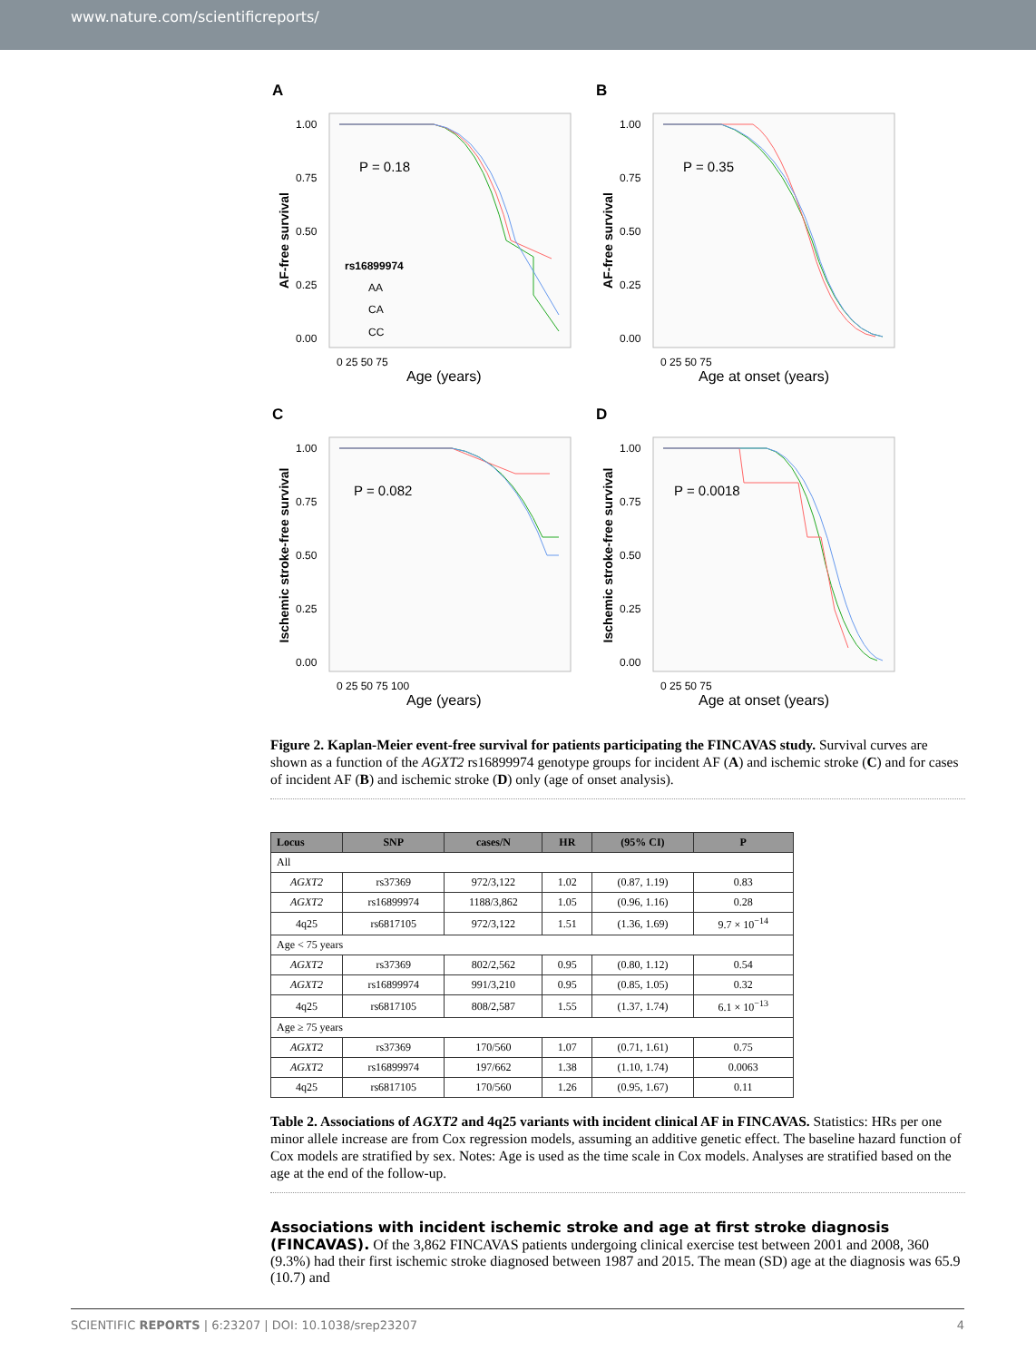www.nature.com/scientificreports/
A
P = 0.18
AF-free survival
1.00
0.75
0.50
0.25
0.00
rs16899974
AA
CA
CC
0 25 50 75
Age (years)
B
P = 0.35
AF-free survival
1.00
0.75
0.50
0.25
0.00
0 25 50 75
Age at onset (years)
C
P = 0.082
Ischemic stroke-free survival
1.00
0.75
0.50
0.25
0.00
0 25 50 75 100
Age (years)
D
P = 0.0018
Ischemic stroke-free survival
1.00
0.75
0.50
0.25
0.00
0 25 50 75
Age at onset (years)
Figure 2. Kaplan-Meier event-free survival for patients participating the FINCAVAS study. Survival curves are shown as a function of the AGXT2 rs16899974 genotype groups for incident AF (A) and ischemic stroke (C) and for cases of incident AF (B) and ischemic stroke (D) only (age of onset analysis).
| Locus | SNP | cases/N | HR | (95% CI) | P |
| --- | --- | --- | --- | --- | --- |
| All | | | | | |
| AGXT2 | rs37369 | 972/3,122 | 1.02 | (0.87, 1.19) | 0.83 |
| AGXT2 | rs16899974 | 1188/3,862 | 1.05 | (0.96, 1.16) | 0.28 |
| 4q25 | rs6817105 | 972/3,122 | 1.51 | (1.36, 1.69) | 9.7 × 10<sup>−14</sup> |
| Age < 75 years | | | | | |
| AGXT2 | rs37369 | 802/2,562 | 0.95 | (0.80, 1.12) | 0.54 |
| AGXT2 | rs16899974 | 991/3,210 | 0.95 | (0.85, 1.05) | 0.32 |
| 4q25 | rs6817105 | 808/2,587 | 1.55 | (1.37, 1.74) | 6.1 × 10<sup>−13</sup> |
| Age ≥ 75 years | | | | | |
| AGXT2 | rs37369 | 170/560 | 1.07 | (0.71, 1.61) | 0.75 |
| AGXT2 | rs16899974 | 197/662 | 1.38 | (1.10, 1.74) | 0.0063 |
| 4q25 | rs6817105 | 170/560 | 1.26 | (0.95, 1.67) | 0.11 |
Table 2. Associations of AGXT2 and 4q25 variants with incident clinical AF in FINCAVAS. Statistics: HRs per one minor allele increase are from Cox regression models, assuming an additive genetic effect. The baseline hazard function of Cox models are stratified by sex. Notes: Age is used as the time scale in Cox models. Analyses are stratified based on the age at the end of the follow-up.
Associations with incident ischemic stroke and age at first stroke diagnosis (FINCAVAS).
Of the 3,862 FINCAVAS patients undergoing clinical exercise test between 2001 and 2008, 360 (9.3%) had their first ischemic stroke diagnosed between 1987 and 2015. The mean (SD) age at the diagnosis was 65.9 (10.7) and
SCIENTIFIC REPORTS | 6:23207 | DOI: 10.1038/srep23207 4